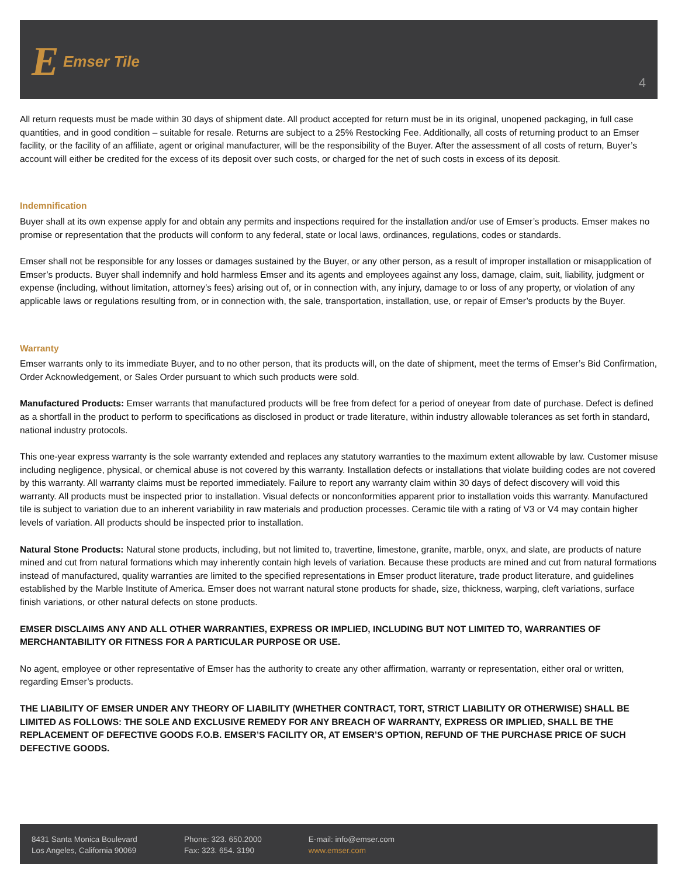E Emser Tile
4
All return requests must be made within 30 days of shipment date. All product accepted for return must be in its original, unopened packaging, in full case quantities, and in good condition – suitable for resale. Returns are subject to a 25% Restocking Fee. Additionally, all costs of returning product to an Emser facility, or the facility of an affiliate, agent or original manufacturer, will be the responsibility of the Buyer. After the assessment of all costs of return, Buyer’s account will either be credited for the excess of its deposit over such costs, or charged for the net of such costs in excess of its deposit.
Indemnification
Buyer shall at its own expense apply for and obtain any permits and inspections required for the installation and/or use of Emser’s products. Emser makes no promise or representation that the products will conform to any federal, state or local laws, ordinances, regulations, codes or standards.
Emser shall not be responsible for any losses or damages sustained by the Buyer, or any other person, as a result of improper installation or misapplication of Emser’s products. Buyer shall indemnify and hold harmless Emser and its agents and employees against any loss, damage, claim, suit, liability, judgment or expense (including, without limitation, attorney’s fees) arising out of, or in connection with, any injury, damage to or loss of any property, or violation of any applicable laws or regulations resulting from, or in connection with, the sale, transportation, installation, use, or repair of Emser’s products by the Buyer.
Warranty
Emser warrants only to its immediate Buyer, and to no other person, that its products will, on the date of shipment, meet the terms of Emser’s Bid Confirmation, Order Acknowledgement, or Sales Order pursuant to which such products were sold.
Manufactured Products: Emser warrants that manufactured products will be free from defect for a period of oneyear from date of purchase. Defect is defined as a shortfall in the product to perform to specifications as disclosed in product or trade literature, within industry allowable tolerances as set forth in standard, national industry protocols.
This one-year express warranty is the sole warranty extended and replaces any statutory warranties to the maximum extent allowable by law. Customer misuse including negligence, physical, or chemical abuse is not covered by this warranty. Installation defects or installations that violate building codes are not covered by this warranty. All warranty claims must be reported immediately. Failure to report any warranty claim within 30 days of defect discovery will void this warranty. All products must be inspected prior to installation. Visual defects or nonconformities apparent prior to installation voids this warranty. Manufactured tile is subject to variation due to an inherent variability in raw materials and production processes. Ceramic tile with a rating of V3 or V4 may contain higher levels of variation. All products should be inspected prior to installation.
Natural Stone Products: Natural stone products, including, but not limited to, travertine, limestone, granite, marble, onyx, and slate, are products of nature mined and cut from natural formations which may inherently contain high levels of variation. Because these products are mined and cut from natural formations instead of manufactured, quality warranties are limited to the specified representations in Emser product literature, trade product literature, and guidelines established by the Marble Institute of America. Emser does not warrant natural stone products for shade, size, thickness, warping, cleft variations, surface finish variations, or other natural defects on stone products.
EMSER DISCLAIMS ANY AND ALL OTHER WARRANTIES, EXPRESS OR IMPLIED, INCLUDING BUT NOT LIMITED TO, WARRANTIES OF MERCHANTABILITY OR FITNESS FOR A PARTICULAR PURPOSE OR USE.
No agent, employee or other representative of Emser has the authority to create any other affirmation, warranty or representation, either oral or written, regarding Emser’s products.
THE LIABILITY OF EMSER UNDER ANY THEORY OF LIABILITY (WHETHER CONTRACT, TORT, STRICT LIABILITY OR OTHERWISE) SHALL BE LIMITED AS FOLLOWS: THE SOLE AND EXCLUSIVE REMEDY FOR ANY BREACH OF WARRANTY, EXPRESS OR IMPLIED, SHALL BE THE REPLACEMENT OF DEFECTIVE GOODS F.O.B. EMSER’S FACILITY OR, AT EMSER’S OPTION, REFUND OF THE PURCHASE PRICE OF SUCH DEFECTIVE GOODS.
8431 Santa Monica Boulevard
Los Angeles, California 90069
Phone: 323. 650.2000
Fax: 323. 654. 3190
E-mail: info@emser.com
www.emser.com